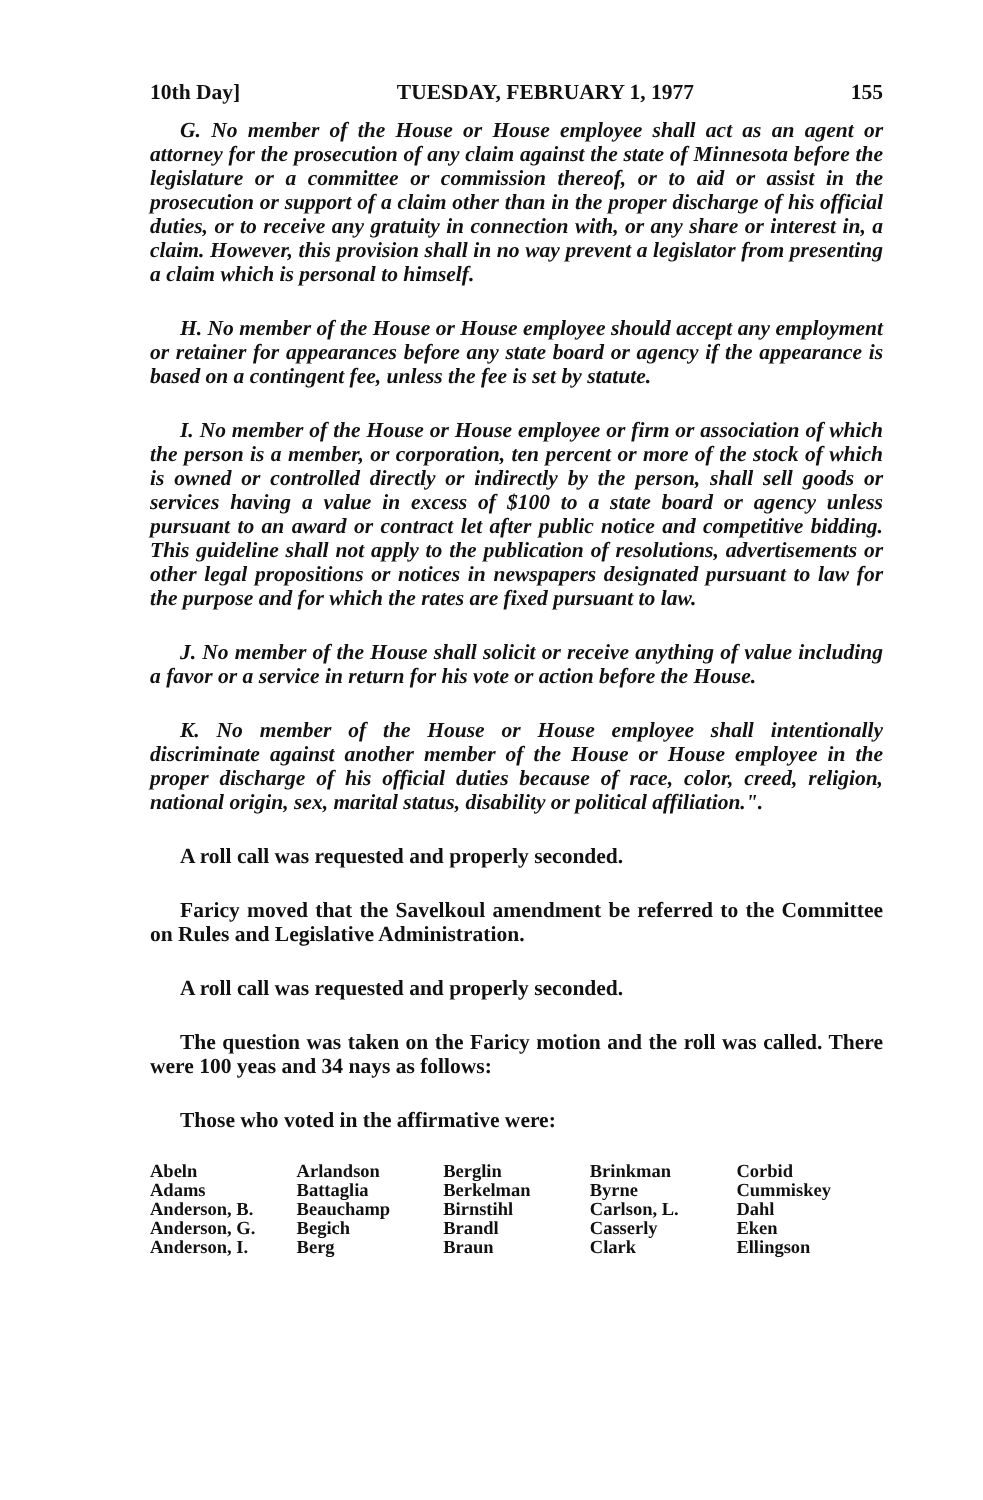10th Day] TUESDAY, FEBRUARY 1, 1977 155
G. No member of the House or House employee shall act as an agent or attorney for the prosecution of any claim against the state of Minnesota before the legislature or a committee or commission thereof, or to aid or assist in the prosecution or support of a claim other than in the proper discharge of his official duties, or to receive any gratuity in connection with, or any share or interest in, a claim. However, this provision shall in no way prevent a legislator from presenting a claim which is personal to himself.
H. No member of the House or House employee should accept any employment or retainer for appearances before any state board or agency if the appearance is based on a contingent fee, unless the fee is set by statute.
I. No member of the House or House employee or firm or association of which the person is a member, or corporation, ten percent or more of the stock of which is owned or controlled directly or indirectly by the person, shall sell goods or services having a value in excess of $100 to a state board or agency unless pursuant to an award or contract let after public notice and competitive bidding. This guideline shall not apply to the publication of resolutions, advertisements or other legal propositions or notices in newspapers designated pursuant to law for the purpose and for which the rates are fixed pursuant to law.
J. No member of the House shall solicit or receive anything of value including a favor or a service in return for his vote or action before the House.
K. No member of the House or House employee shall intentionally discriminate against another member of the House or House employee in the proper discharge of his official duties because of race, color, creed, religion, national origin, sex, marital status, disability or political affiliation.".
A roll call was requested and properly seconded.
Faricy moved that the Savelkoul amendment be referred to the Committee on Rules and Legislative Administration.
A roll call was requested and properly seconded.
The question was taken on the Faricy motion and the roll was called. There were 100 yeas and 34 nays as follows:
Those who voted in the affirmative were:
| Abeln | Arlandson | Berglin | Brinkman | Corbid |
| Adams | Battaglia | Berkelman | Byrne | Cummiskey |
| Anderson, B. | Beauchamp | Birnstihl | Carlson, L. | Dahl |
| Anderson, G. | Begich | Brandl | Casserly | Eken |
| Anderson, I. | Berg | Braun | Clark | Ellingson |